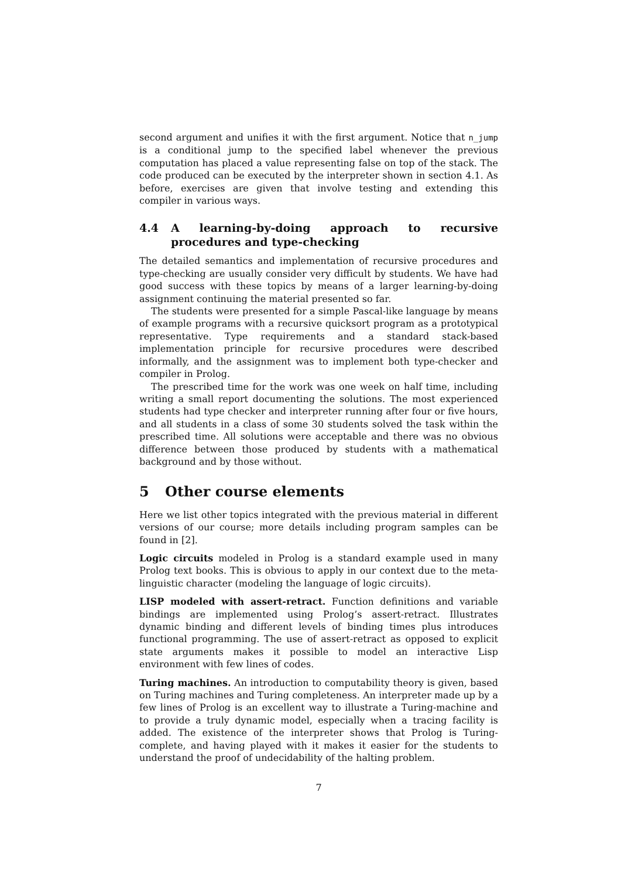second argument and unifies it with the first argument. Notice that n_jump is a conditional jump to the specified label whenever the previous computation has placed a value representing false on top of the stack. The code produced can be executed by the interpreter shown in section 4.1. As before, exercises are given that involve testing and extending this compiler in various ways.
4.4 A learning-by-doing approach to recursive procedures and type-checking
The detailed semantics and implementation of recursive procedures and type-checking are usually consider very difficult by students. We have had good success with these topics by means of a larger learning-by-doing assignment continuing the material presented so far.
The students were presented for a simple Pascal-like language by means of example programs with a recursive quicksort program as a prototypical representative. Type requirements and a standard stack-based implementation principle for recursive procedures were described informally, and the assignment was to implement both type-checker and compiler in Prolog.
The prescribed time for the work was one week on half time, including writing a small report documenting the solutions. The most experienced students had type checker and interpreter running after four or five hours, and all students in a class of some 30 students solved the task within the prescribed time. All solutions were acceptable and there was no obvious difference between those produced by students with a mathematical background and by those without.
5 Other course elements
Here we list other topics integrated with the previous material in different versions of our course; more details including program samples can be found in [2].
Logic circuits modeled in Prolog is a standard example used in many Prolog text books. This is obvious to apply in our context due to the meta-linguistic character (modeling the language of logic circuits).
LISP modeled with assert-retract. Function definitions and variable bindings are implemented using Prolog’s assert-retract. Illustrates dynamic binding and different levels of binding times plus introduces functional programming. The use of assert-retract as opposed to explicit state arguments makes it possible to model an interactive Lisp environment with few lines of codes.
Turing machines. An introduction to computability theory is given, based on Turing machines and Turing completeness. An interpreter made up by a few lines of Prolog is an excellent way to illustrate a Turing-machine and to provide a truly dynamic model, especially when a tracing facility is added. The existence of the interpreter shows that Prolog is Turing-complete, and having played with it makes it easier for the students to understand the proof of undecidability of the halting problem.
7